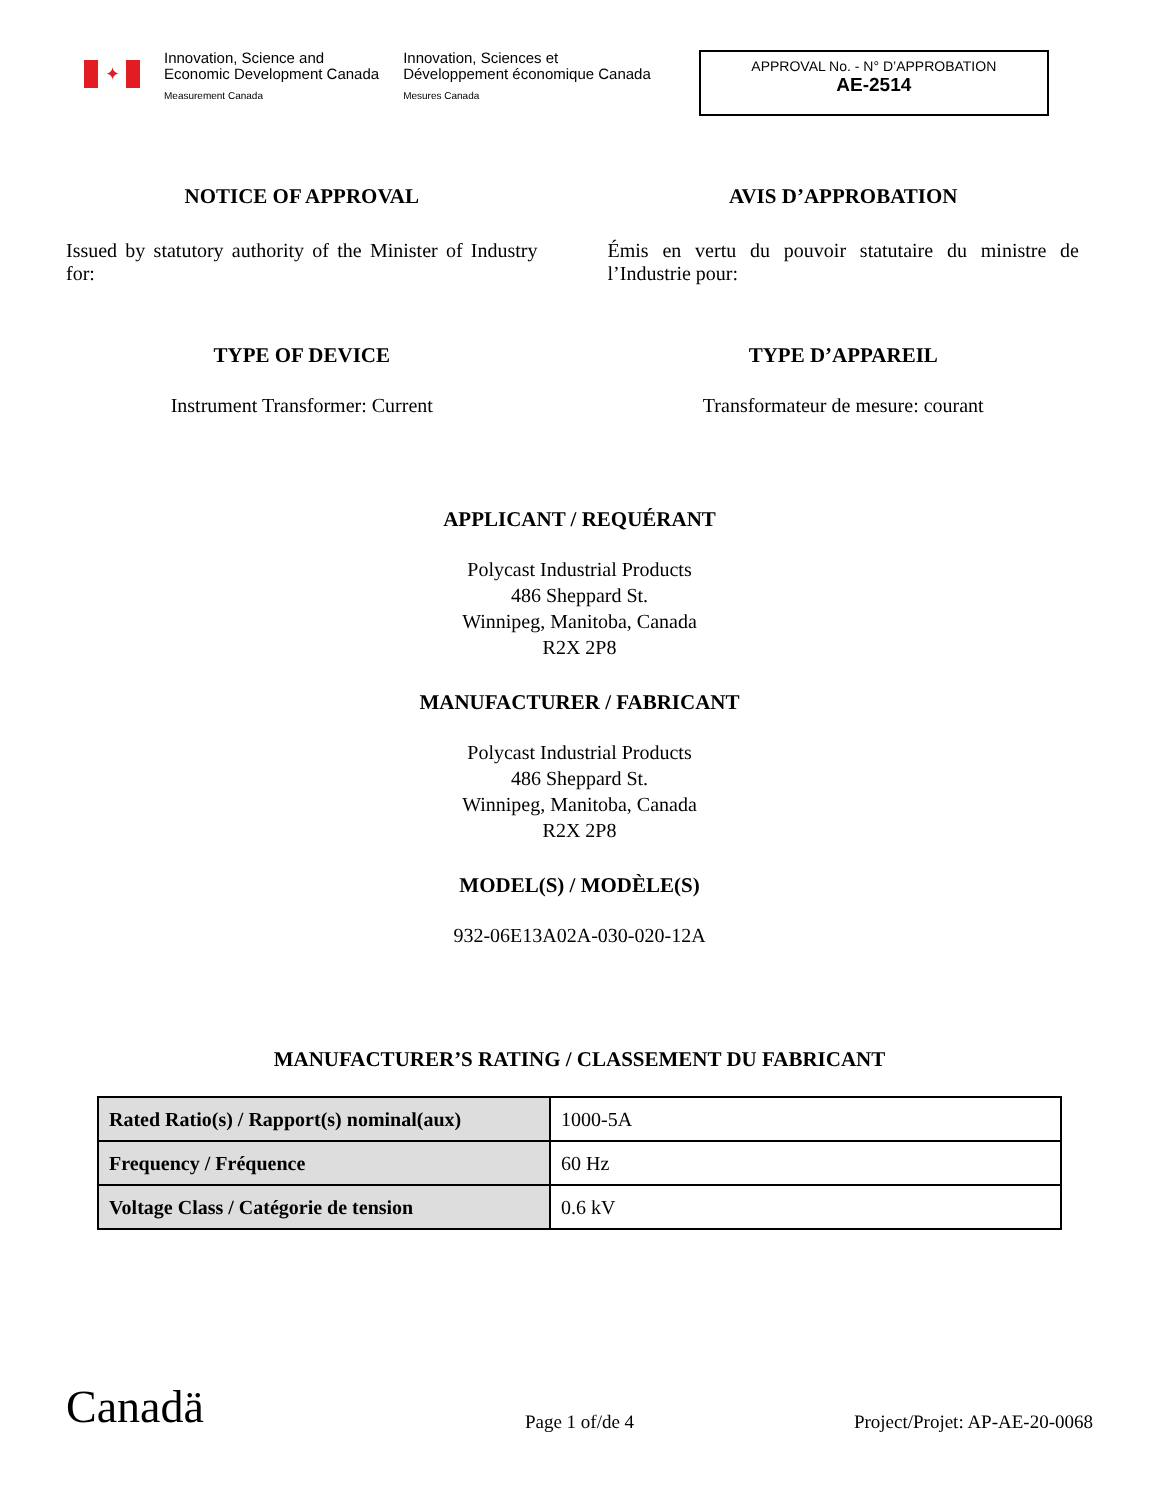✦
Innovation, Science and
Economic Development Canada
Measurement Canada
Innovation, Sciences et
Développement économique Canada
Mesures Canada
APPROVAL No. - N° D’APPROBATION
AE-2514
NOTICE OF APPROVAL
Issued by statutory authority of the Minister of Industry for:
AVIS D’APPROBATION
Émis en vertu du pouvoir statutaire du ministre de l’Industrie pour:
TYPE OF DEVICE
Instrument Transformer: Current
TYPE D’APPAREIL
Transformateur de mesure: courant
APPLICANT / REQUÉRANT
Polycast Industrial Products
486 Sheppard St.
Winnipeg, Manitoba, Canada
R2X 2P8
MANUFACTURER / FABRICANT
Polycast Industrial Products
486 Sheppard St.
Winnipeg, Manitoba, Canada
R2X 2P8
MODEL(S) / MODÈLE(S)
932-06E13A02A-030-020-12A
MANUFACTURER’S RATING / CLASSEMENT DU FABRICANT
| Rated Ratio(s) / Rapport(s) nominal(aux) | 1000-5A |
| Frequency / Fréquence | 60 Hz |
| Voltage Class / Catégorie de tension | 0.6 kV |
Canadä
Page 1 of/de 4
Project/Projet: AP-AE-20-0068